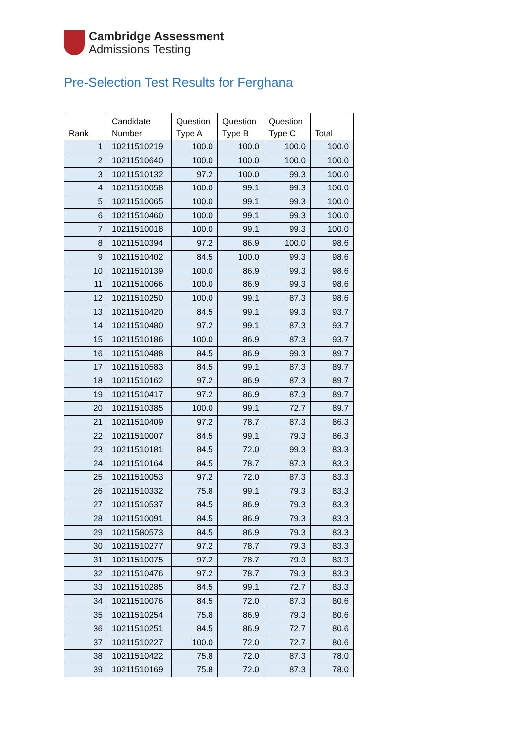Cambridge Assessment
Admissions Testing
Pre-Selection Test Results for Ferghana
| Rank | Candidate Number | Question Type A | Question Type B | Question Type C | Total |
| --- | --- | --- | --- | --- | --- |
| 1 | 10211510219 | 100.0 | 100.0 | 100.0 | 100.0 |
| 2 | 10211510640 | 100.0 | 100.0 | 100.0 | 100.0 |
| 3 | 10211510132 | 97.2 | 100.0 | 99.3 | 100.0 |
| 4 | 10211510058 | 100.0 | 99.1 | 99.3 | 100.0 |
| 5 | 10211510065 | 100.0 | 99.1 | 99.3 | 100.0 |
| 6 | 10211510460 | 100.0 | 99.1 | 99.3 | 100.0 |
| 7 | 10211510018 | 100.0 | 99.1 | 99.3 | 100.0 |
| 8 | 10211510394 | 97.2 | 86.9 | 100.0 | 98.6 |
| 9 | 10211510402 | 84.5 | 100.0 | 99.3 | 98.6 |
| 10 | 10211510139 | 100.0 | 86.9 | 99.3 | 98.6 |
| 11 | 10211510066 | 100.0 | 86.9 | 99.3 | 98.6 |
| 12 | 10211510250 | 100.0 | 99.1 | 87.3 | 98.6 |
| 13 | 10211510420 | 84.5 | 99.1 | 99.3 | 93.7 |
| 14 | 10211510480 | 97.2 | 99.1 | 87.3 | 93.7 |
| 15 | 10211510186 | 100.0 | 86.9 | 87.3 | 93.7 |
| 16 | 10211510488 | 84.5 | 86.9 | 99.3 | 89.7 |
| 17 | 10211510583 | 84.5 | 99.1 | 87.3 | 89.7 |
| 18 | 10211510162 | 97.2 | 86.9 | 87.3 | 89.7 |
| 19 | 10211510417 | 97.2 | 86.9 | 87.3 | 89.7 |
| 20 | 10211510385 | 100.0 | 99.1 | 72.7 | 89.7 |
| 21 | 10211510409 | 97.2 | 78.7 | 87.3 | 86.3 |
| 22 | 10211510007 | 84.5 | 99.1 | 79.3 | 86.3 |
| 23 | 10211510181 | 84.5 | 72.0 | 99.3 | 83.3 |
| 24 | 10211510164 | 84.5 | 78.7 | 87.3 | 83.3 |
| 25 | 10211510053 | 97.2 | 72.0 | 87.3 | 83.3 |
| 26 | 10211510332 | 75.8 | 99.1 | 79.3 | 83.3 |
| 27 | 10211510537 | 84.5 | 86.9 | 79.3 | 83.3 |
| 28 | 10211510091 | 84.5 | 86.9 | 79.3 | 83.3 |
| 29 | 10211580573 | 84.5 | 86.9 | 79.3 | 83.3 |
| 30 | 10211510277 | 97.2 | 78.7 | 79.3 | 83.3 |
| 31 | 10211510075 | 97.2 | 78.7 | 79.3 | 83.3 |
| 32 | 10211510476 | 97.2 | 78.7 | 79.3 | 83.3 |
| 33 | 10211510285 | 84.5 | 99.1 | 72.7 | 83.3 |
| 34 | 10211510076 | 84.5 | 72.0 | 87.3 | 80.6 |
| 35 | 10211510254 | 75.8 | 86.9 | 79.3 | 80.6 |
| 36 | 10211510251 | 84.5 | 86.9 | 72.7 | 80.6 |
| 37 | 10211510227 | 100.0 | 72.0 | 72.7 | 80.6 |
| 38 | 10211510422 | 75.8 | 72.0 | 87.3 | 78.0 |
| 39 | 10211510169 | 75.8 | 72.0 | 87.3 | 78.0 |